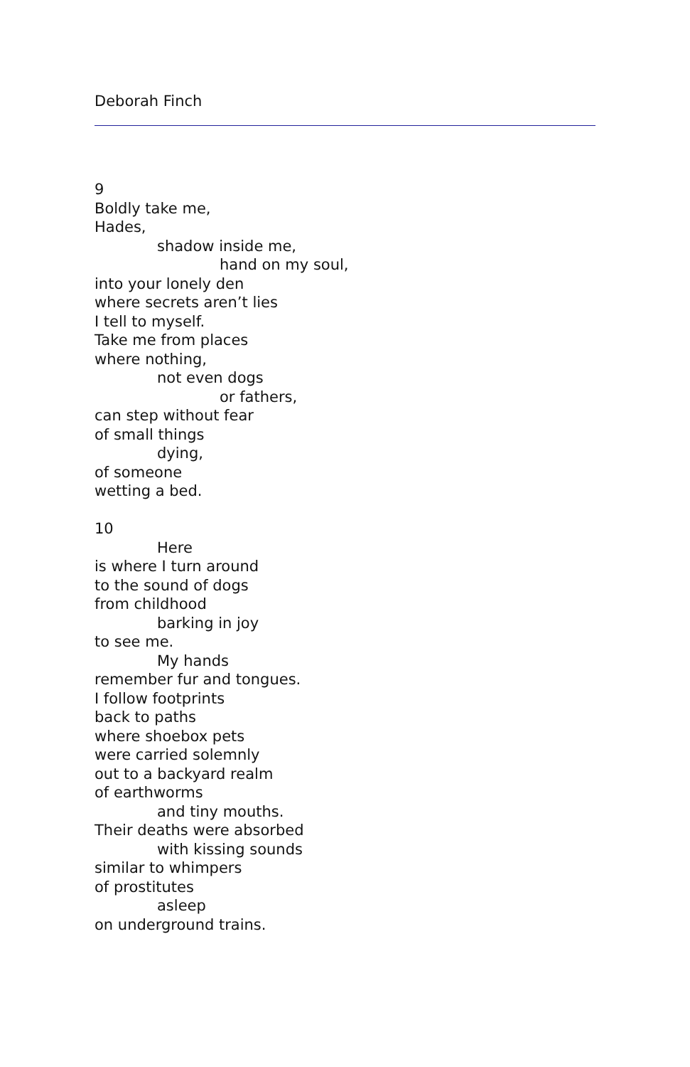Deborah Finch
9
Boldly take me,
Hades,
shadow inside me,
hand on my soul,
into your lonely den
where secrets aren’t lies
I tell to myself.
Take me from places
where nothing,
not even dogs
or fathers,
can step without fear
of small things
dying,
of someone
wetting a bed.
10
Here
is where I turn around
to the sound of dogs
from childhood
barking in joy
to see me.
My hands
remember fur and tongues.
I follow footprints
back to paths
where shoebox pets
were carried solemnly
out to a backyard realm
of earthworms
and tiny mouths.
Their deaths were absorbed
with kissing sounds
similar to whimpers
of prostitutes
asleep
on underground trains.